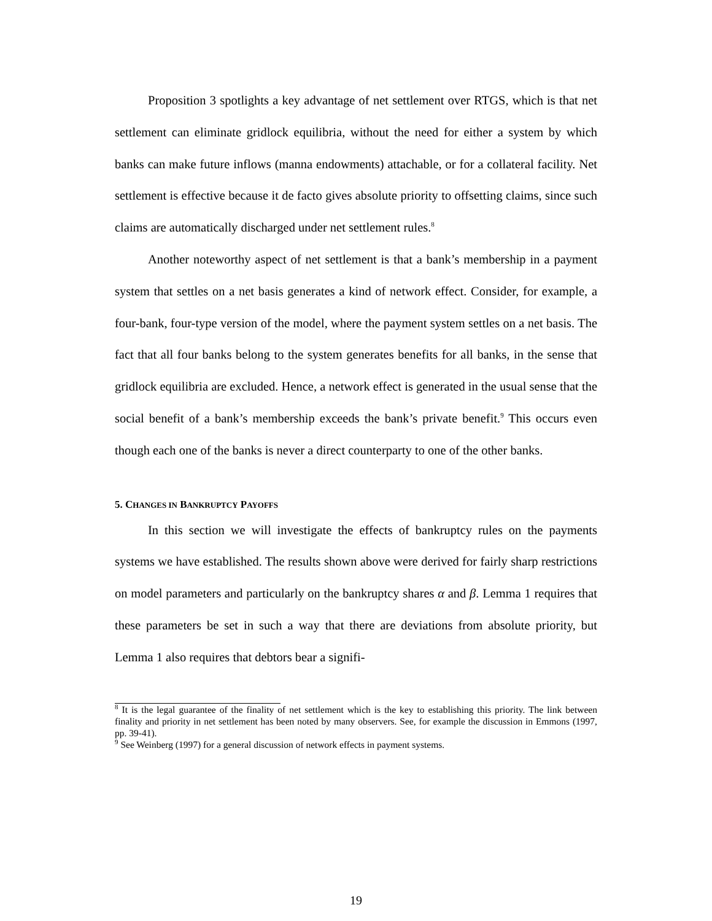Proposition 3 spotlights a key advantage of net settlement over RTGS, which is that net settlement can eliminate gridlock equilibria, without the need for either a system by which banks can make future inflows (manna endowments) attachable, or for a collateral facility. Net settlement is effective because it de facto gives absolute priority to offsetting claims, since such claims are automatically discharged under net settlement rules.<sup>8</sup>
Another noteworthy aspect of net settlement is that a bank’s membership in a payment system that settles on a net basis generates a kind of network effect. Consider, for example, a four-bank, four-type version of the model, where the payment system settles on a net basis. The fact that all four banks belong to the system generates benefits for all banks, in the sense that gridlock equilibria are excluded. Hence, a network effect is generated in the usual sense that the social benefit of a bank’s membership exceeds the bank’s private benefit.<sup>9</sup> This occurs even though each one of the banks is never a direct counterparty to one of the other banks.
5. CHANGES IN BANKRUPTCY PAYOFFS
In this section we will investigate the effects of bankruptcy rules on the payments systems we have established. The results shown above were derived for fairly sharp restrictions on model parameters and particularly on the bankruptcy shares α and β. Lemma 1 requires that these parameters be set in such a way that there are deviations from absolute priority, but Lemma 1 also requires that debtors bear a signifi-
<sup>8</sup> It is the legal guarantee of the finality of net settlement which is the key to establishing this priority. The link between finality and priority in net settlement has been noted by many observers. See, for example the discussion in Emmons (1997, pp. 39-41).
<sup>9</sup> See Weinberg (1997) for a general discussion of network effects in payment systems.
19